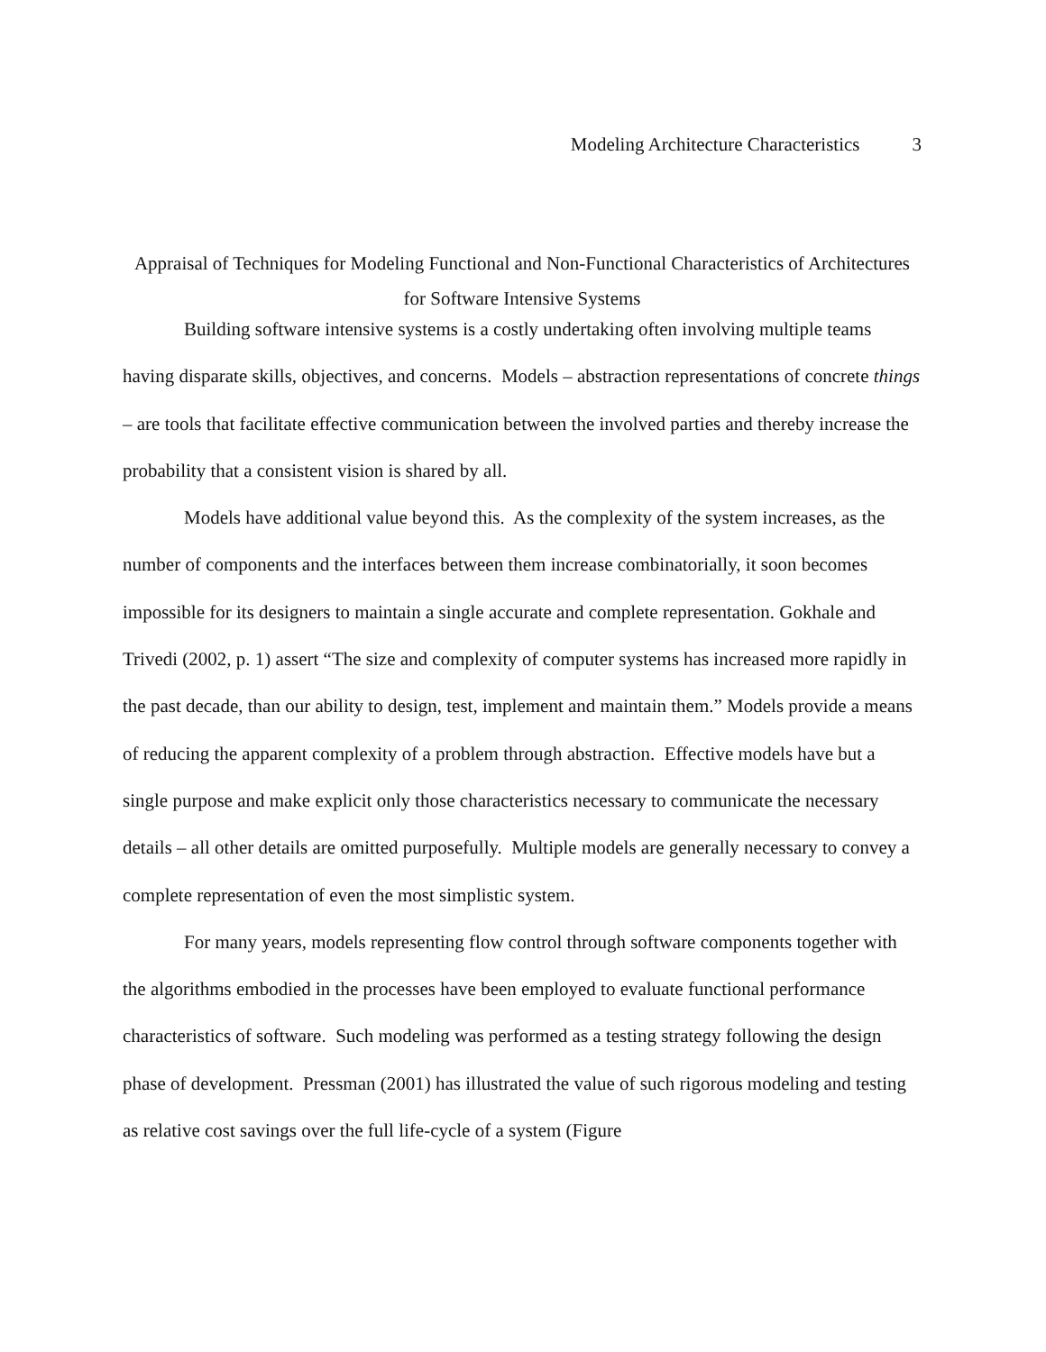Modeling Architecture Characteristics 3
Appraisal of Techniques for Modeling Functional and Non-Functional Characteristics of Architectures for Software Intensive Systems
Building software intensive systems is a costly undertaking often involving multiple teams having disparate skills, objectives, and concerns. Models – abstraction representations of concrete things – are tools that facilitate effective communication between the involved parties and thereby increase the probability that a consistent vision is shared by all.
Models have additional value beyond this. As the complexity of the system increases, as the number of components and the interfaces between them increase combinatorially, it soon becomes impossible for its designers to maintain a single accurate and complete representation. Gokhale and Trivedi (2002, p. 1) assert “The size and complexity of computer systems has increased more rapidly in the past decade, than our ability to design, test, implement and maintain them.” Models provide a means of reducing the apparent complexity of a problem through abstraction. Effective models have but a single purpose and make explicit only those characteristics necessary to communicate the necessary details – all other details are omitted purposefully. Multiple models are generally necessary to convey a complete representation of even the most simplistic system.
For many years, models representing flow control through software components together with the algorithms embodied in the processes have been employed to evaluate functional performance characteristics of software. Such modeling was performed as a testing strategy following the design phase of development. Pressman (2001) has illustrated the value of such rigorous modeling and testing as relative cost savings over the full life-cycle of a system (Figure